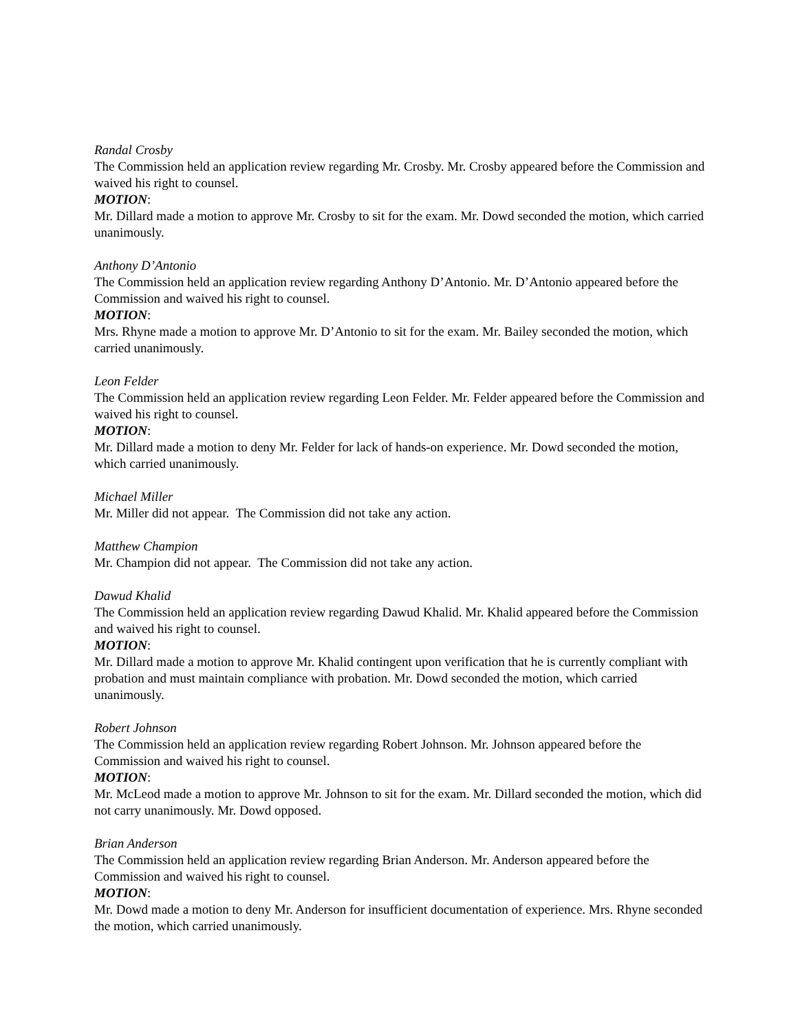Randal Crosby
The Commission held an application review regarding Mr. Crosby. Mr. Crosby appeared before the Commission and waived his right to counsel.
MOTION:
Mr. Dillard made a motion to approve Mr. Crosby to sit for the exam. Mr. Dowd seconded the motion, which carried unanimously.
Anthony D’Antonio
The Commission held an application review regarding Anthony D’Antonio. Mr. D’Antonio appeared before the Commission and waived his right to counsel.
MOTION:
Mrs. Rhyne made a motion to approve Mr. D’Antonio to sit for the exam. Mr. Bailey seconded the motion, which carried unanimously.
Leon Felder
The Commission held an application review regarding Leon Felder. Mr. Felder appeared before the Commission and waived his right to counsel.
MOTION:
Mr. Dillard made a motion to deny Mr. Felder for lack of hands-on experience. Mr. Dowd seconded the motion, which carried unanimously.
Michael Miller
Mr. Miller did not appear. The Commission did not take any action.
Matthew Champion
Mr. Champion did not appear. The Commission did not take any action.
Dawud Khalid
The Commission held an application review regarding Dawud Khalid. Mr. Khalid appeared before the Commission and waived his right to counsel.
MOTION:
Mr. Dillard made a motion to approve Mr. Khalid contingent upon verification that he is currently compliant with probation and must maintain compliance with probation. Mr. Dowd seconded the motion, which carried unanimously.
Robert Johnson
The Commission held an application review regarding Robert Johnson. Mr. Johnson appeared before the Commission and waived his right to counsel.
MOTION:
Mr. McLeod made a motion to approve Mr. Johnson to sit for the exam. Mr. Dillard seconded the motion, which did not carry unanimously. Mr. Dowd opposed.
Brian Anderson
The Commission held an application review regarding Brian Anderson. Mr. Anderson appeared before the Commission and waived his right to counsel.
MOTION:
Mr. Dowd made a motion to deny Mr. Anderson for insufficient documentation of experience. Mrs. Rhyne seconded the motion, which carried unanimously.